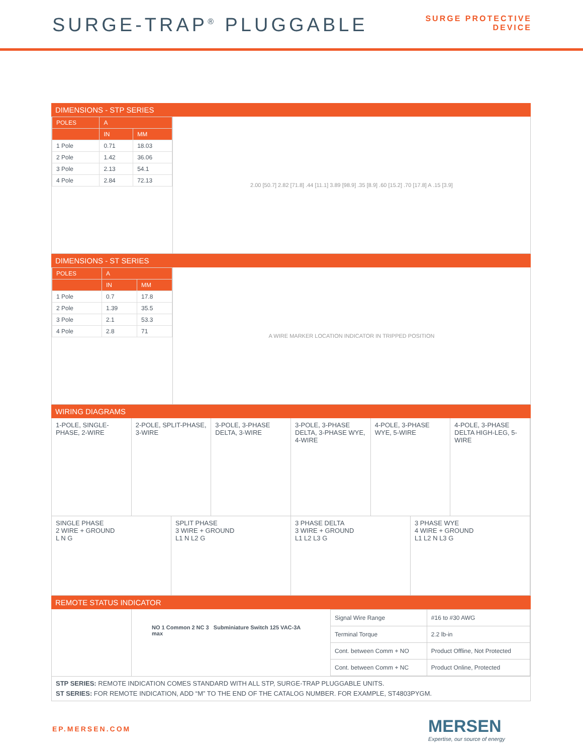SURGE-TRAP<sup>®</sup> PLUGGABLE
SURGE PROTECTIVE
DEVICE
DIMENSIONS - STP SERIES
| POLES | A | |
| --- | --- | --- |
| | IN | MM |
| 1 Pole | 0.71 | 18.03 |
| 2 Pole | 1.42 | 36.06 |
| 3 Pole | 2.13 | 54.1 |
| 4 Pole | 2.84 | 72.13 |
2.00 [50.7] 2.82 [71.8] .44 [11.1] 3.89 [98.9] .35 [8.9] .60 [15.2] .70 [17.8] A .15 [3.9]
DIMENSIONS - ST SERIES
| POLES | A | |
| --- | --- | --- |
| | IN | MM |
| 1 Pole | 0.7 | 17.8 |
| 2 Pole | 1.39 | 35.5 |
| 3 Pole | 2.1 | 53.3 |
| 4 Pole | 2.8 | 71 |
A WIRE MARKER LOCATION INDICATOR IN TRIPPED POSITION
WIRING DIAGRAMS
1-POLE, SINGLE-PHASE, 2-WIRE 2-POLE, SPLIT-PHASE, 3-WIRE 3-POLE, 3-PHASE DELTA, 3-WIRE 3-POLE, 3-PHASE DELTA, 3-PHASE WYE, 4-WIRE
4-POLE, 3-PHASE WYE, 5-WIRE 4-POLE, 3-PHASE DELTA HIGH-LEG, 5-WIRE
SINGLE PHASE
2 WIRE + GROUND
L N G
SPLIT PHASE
3 WIRE + GROUND
L1 N L2 G
3 PHASE DELTA
3 WIRE + GROUND
L1 L2 L3 G
3 PHASE WYE
4 WIRE + GROUND
L1 L2 N L3 G
REMOTE STATUS INDICATOR
NO 1 Common 2 NC 3 Subminiature Switch 125 VAC-3A max
| Signal Wire Range | #16 to #30 AWG |
| Terminal Torque | 2.2 lb-in |
| Cont. between Comm + NO | Product Offline, Not Protected |
| Cont. between Comm + NC | Product Online, Protected |
STP SERIES: REMOTE INDICATION COMES STANDARD WITH ALL STP, SURGE-TRAP PLUGGABLE UNITS.
ST SERIES: FOR REMOTE INDICATION, ADD “M” TO THE END OF THE CATALOG NUMBER. FOR EXAMPLE, ST4803PYGM.
EP.MERSEN.COM
MERSEN
Expertise, our source of energy